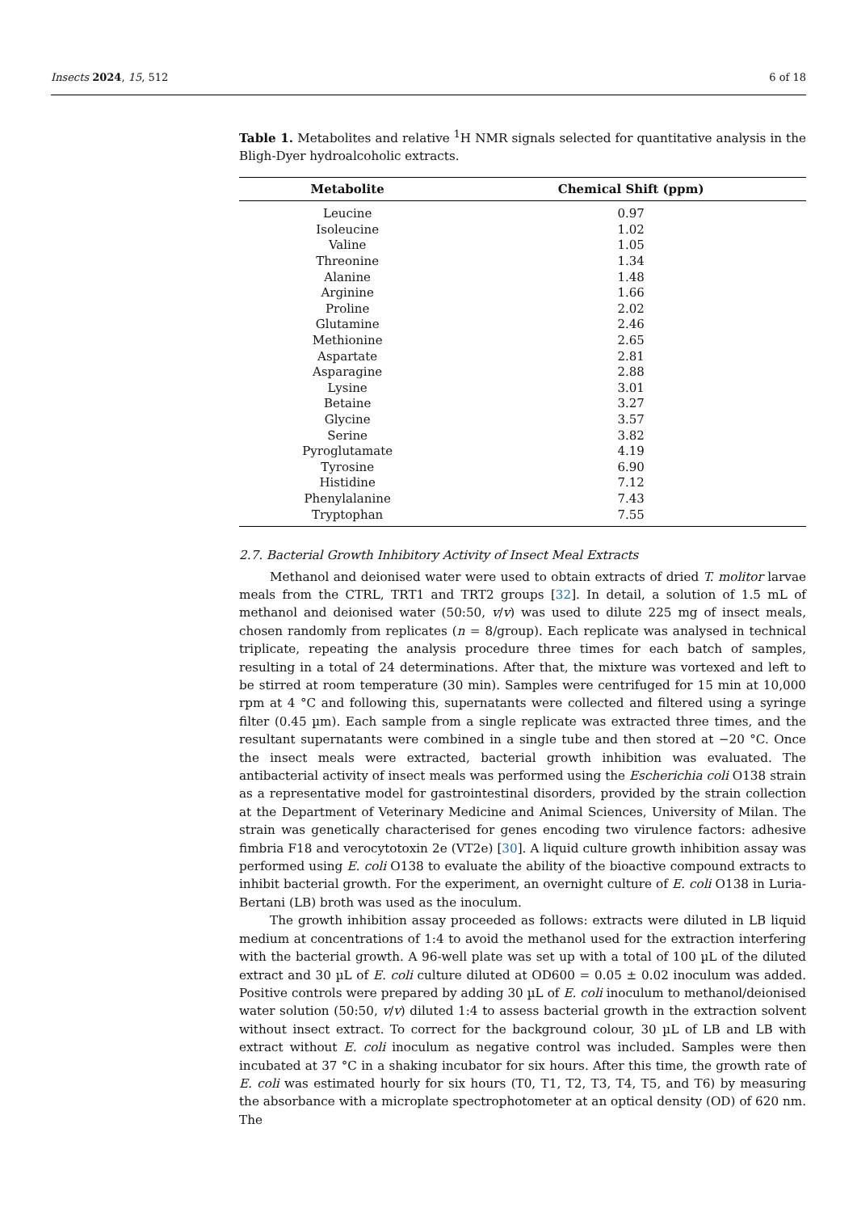Insects 2024, 15, 512 6 of 18
Table 1. Metabolites and relative <sup>1</sup>H NMR signals selected for quantitative analysis in the Bligh-Dyer hydroalcoholic extracts.
| Metabolite | Chemical Shift (ppm) |
| --- | --- |
| Leucine | 0.97 |
| Isoleucine | 1.02 |
| Valine | 1.05 |
| Threonine | 1.34 |
| Alanine | 1.48 |
| Arginine | 1.66 |
| Proline | 2.02 |
| Glutamine | 2.46 |
| Methionine | 2.65 |
| Aspartate | 2.81 |
| Asparagine | 2.88 |
| Lysine | 3.01 |
| Betaine | 3.27 |
| Glycine | 3.57 |
| Serine | 3.82 |
| Pyroglutamate | 4.19 |
| Tyrosine | 6.90 |
| Histidine | 7.12 |
| Phenylalanine | 7.43 |
| Tryptophan | 7.55 |
2.7. Bacterial Growth Inhibitory Activity of Insect Meal Extracts
Methanol and deionised water were used to obtain extracts of dried T. molitor larvae meals from the CTRL, TRT1 and TRT2 groups [32]. In detail, a solution of 1.5 mL of methanol and deionised water (50:50, v/v) was used to dilute 225 mg of insect meals, chosen randomly from replicates (n = 8/group). Each replicate was analysed in technical triplicate, repeating the analysis procedure three times for each batch of samples, resulting in a total of 24 determinations. After that, the mixture was vortexed and left to be stirred at room temperature (30 min). Samples were centrifuged for 15 min at 10,000 rpm at 4 °C and following this, supernatants were collected and filtered using a syringe filter (0.45 µm). Each sample from a single replicate was extracted three times, and the resultant supernatants were combined in a single tube and then stored at −20 °C. Once the insect meals were extracted, bacterial growth inhibition was evaluated. The antibacterial activity of insect meals was performed using the Escherichia coli O138 strain as a representative model for gastrointestinal disorders, provided by the strain collection at the Department of Veterinary Medicine and Animal Sciences, University of Milan. The strain was genetically characterised for genes encoding two virulence factors: adhesive fimbria F18 and verocytotoxin 2e (VT2e) [30]. A liquid culture growth inhibition assay was performed using E. coli O138 to evaluate the ability of the bioactive compound extracts to inhibit bacterial growth. For the experiment, an overnight culture of E. coli O138 in Luria-Bertani (LB) broth was used as the inoculum.
The growth inhibition assay proceeded as follows: extracts were diluted in LB liquid medium at concentrations of 1:4 to avoid the methanol used for the extraction interfering with the bacterial growth. A 96-well plate was set up with a total of 100 µL of the diluted extract and 30 µL of E. coli culture diluted at OD600 = 0.05 ± 0.02 inoculum was added. Positive controls were prepared by adding 30 µL of E. coli inoculum to methanol/deionised water solution (50:50, v/v) diluted 1:4 to assess bacterial growth in the extraction solvent without insect extract. To correct for the background colour, 30 µL of LB and LB with extract without E. coli inoculum as negative control was included. Samples were then incubated at 37 °C in a shaking incubator for six hours. After this time, the growth rate of E. coli was estimated hourly for six hours (T0, T1, T2, T3, T4, T5, and T6) by measuring the absorbance with a microplate spectrophotometer at an optical density (OD) of 620 nm. The